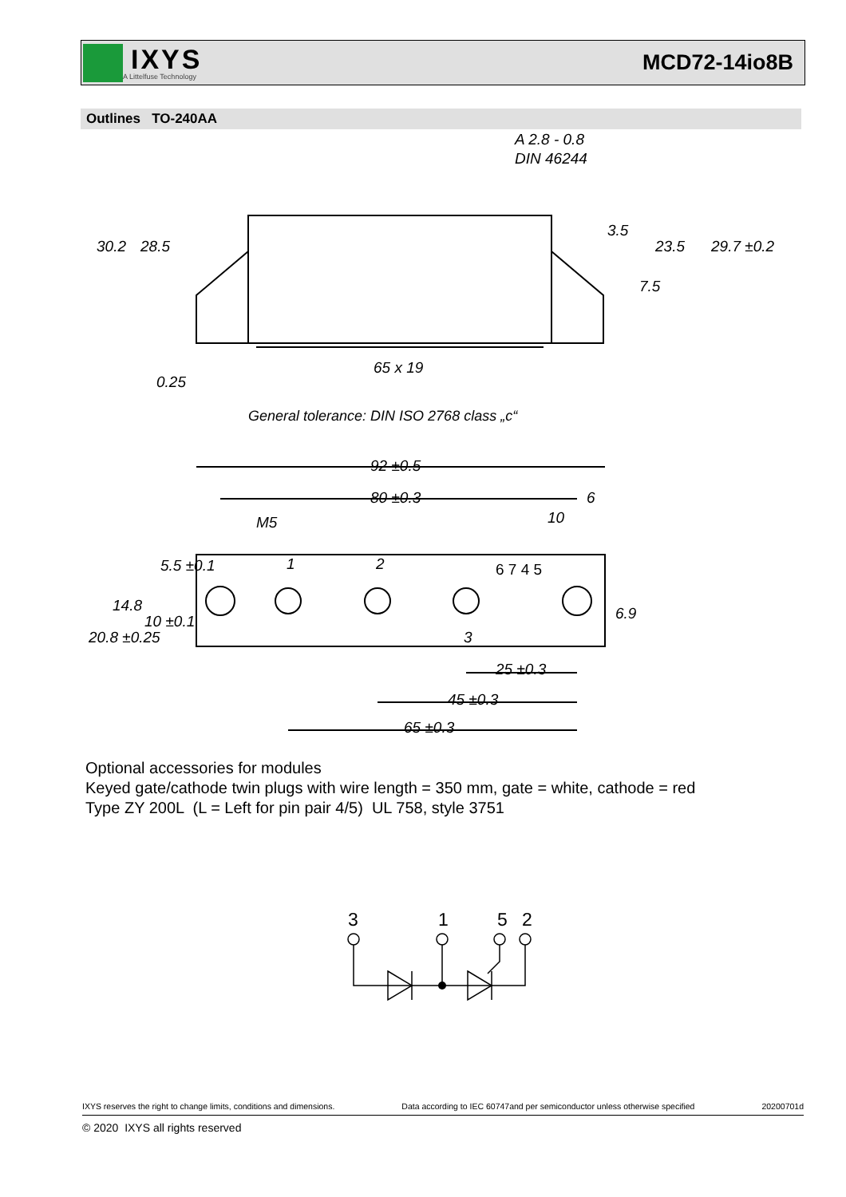IXYS
A Littelfuse Technology
MCD72-14io8B
Outlines TO-240AA
A 2.8 - 0.8
DIN 46244
65 x 19
General tolerance: DIN ISO 2768 class „c“
30.2
28.5
23.5
29.7 ±0.2
3.5
7.5
0.25
92 ±0.5
80 ±0.3
M5
10
6
1
2
3
25 ±0.3
45 ±0.3
65 ±0.3
20.8 ±0.25
14.8
10 ±0.1
5.5 ±0.1
6.9
6 7 4 5
Optional accessories for modules
Keyed gate/cathode twin plugs with wire length = 350 mm, gate = white, cathode = red
Type ZY 200L (L = Left for pin pair 4/5) UL 758, style 3751
3
1
5
2
IXYS reserves the right to change limits, conditions and dimensions. Data according to IEC 60747and per semiconductor unless otherwise specified 20200701d
© 2020 IXYS all rights reserved